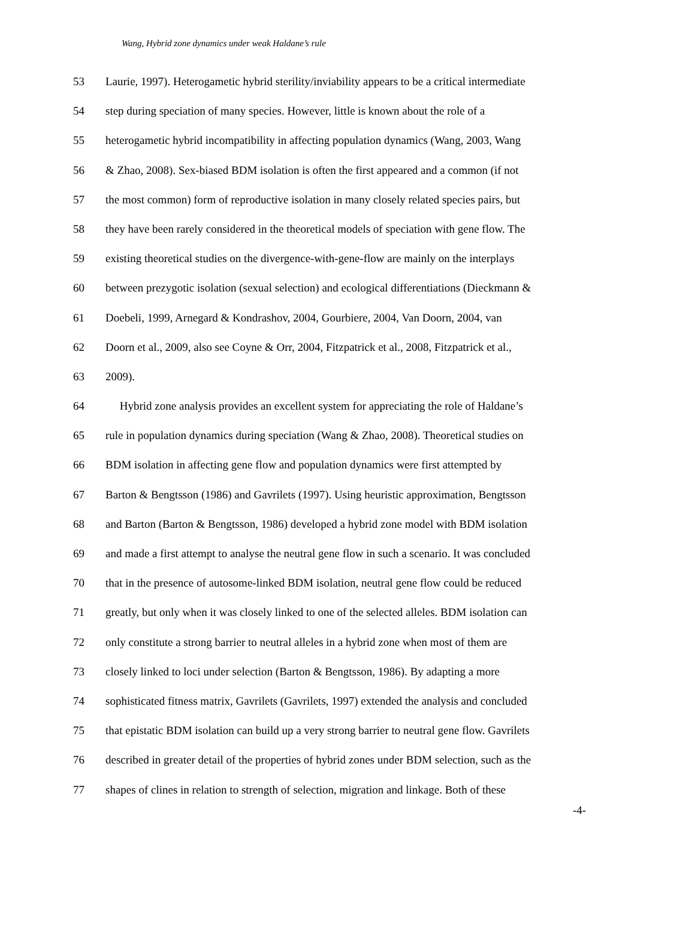Wang, Hybrid zone dynamics under weak Haldane’s rule
53 Laurie, 1997). Heterogametic hybrid sterility/inviability appears to be a critical intermediate
54 step during speciation of many species. However, little is known about the role of a
55 heterogametic hybrid incompatibility in affecting population dynamics (Wang, 2003, Wang
56 & Zhao, 2008). Sex-biased BDM isolation is often the first appeared and a common (if not
57 the most common) form of reproductive isolation in many closely related species pairs, but
58 they have been rarely considered in the theoretical models of speciation with gene flow. The
59 existing theoretical studies on the divergence-with-gene-flow are mainly on the interplays
60 between prezygotic isolation (sexual selection) and ecological differentiations (Dieckmann &
61 Doebeli, 1999, Arnegard & Kondrashov, 2004, Gourbiere, 2004, Van Doorn, 2004, van
62 Doorn et al., 2009, also see Coyne & Orr, 2004, Fitzpatrick et al., 2008, Fitzpatrick et al.,
63 2009).
64 Hybrid zone analysis provides an excellent system for appreciating the role of Haldane’s
65 rule in population dynamics during speciation (Wang & Zhao, 2008). Theoretical studies on
66 BDM isolation in affecting gene flow and population dynamics were first attempted by
67 Barton & Bengtsson (1986) and Gavrilets (1997). Using heuristic approximation, Bengtsson
68 and Barton (Barton & Bengtsson, 1986) developed a hybrid zone model with BDM isolation
69 and made a first attempt to analyse the neutral gene flow in such a scenario. It was concluded
70 that in the presence of autosome-linked BDM isolation, neutral gene flow could be reduced
71 greatly, but only when it was closely linked to one of the selected alleles. BDM isolation can
72 only constitute a strong barrier to neutral alleles in a hybrid zone when most of them are
73 closely linked to loci under selection (Barton & Bengtsson, 1986). By adapting a more
74 sophisticated fitness matrix, Gavrilets (Gavrilets, 1997) extended the analysis and concluded
75 that epistatic BDM isolation can build up a very strong barrier to neutral gene flow. Gavrilets
76 described in greater detail of the properties of hybrid zones under BDM selection, such as the
77 shapes of clines in relation to strength of selection, migration and linkage. Both of these
-4-